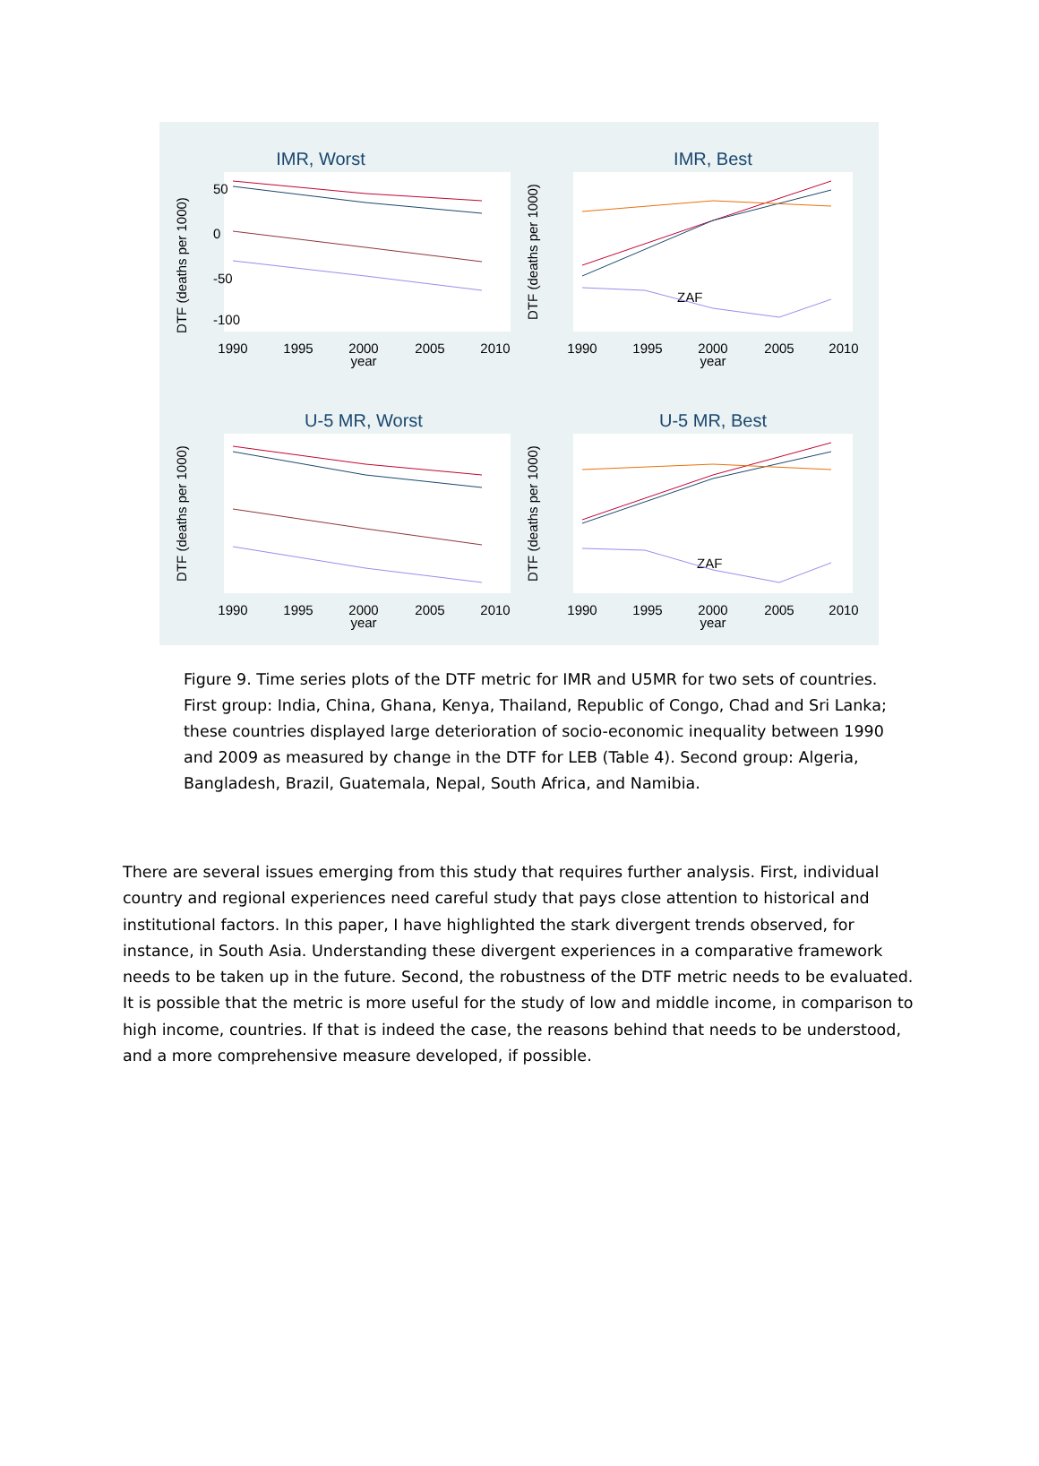IMR, Worst
DTF (deaths per 1000)
50
0
-50
-100
1990
1995
2000
2005
2010
year
IMR, Best
DTF (deaths per 1000)
1990
1995
2000
2005
2010
year
ZAF
U-5 MR, Worst
DTF (deaths per 1000)
1990
1995
2000
2005
2010
year
U-5 MR, Best
DTF (deaths per 1000)
1990
1995
2000
2005
2010
year
ZAF
Figure 9. Time series plots of the DTF metric for IMR and U5MR for two sets of countries. First group: India, China, Ghana, Kenya, Thailand, Republic of Congo, Chad and Sri Lanka; these countries displayed large deterioration of socio-economic inequality between 1990 and 2009 as measured by change in the DTF for LEB (Table 4). Second group: Algeria, Bangladesh, Brazil, Guatemala, Nepal, South Africa, and Namibia.
There are several issues emerging from this study that requires further analysis. First, individual country and regional experiences need careful study that pays close attention to historical and institutional factors. In this paper, I have highlighted the stark divergent trends observed, for instance, in South Asia. Understanding these divergent experiences in a comparative framework needs to be taken up in the future. Second, the robustness of the DTF metric needs to be evaluated. It is possible that the metric is more useful for the study of low and middle income, in comparison to high income, countries. If that is indeed the case, the reasons behind that needs to be understood, and a more comprehensive measure developed, if possible.